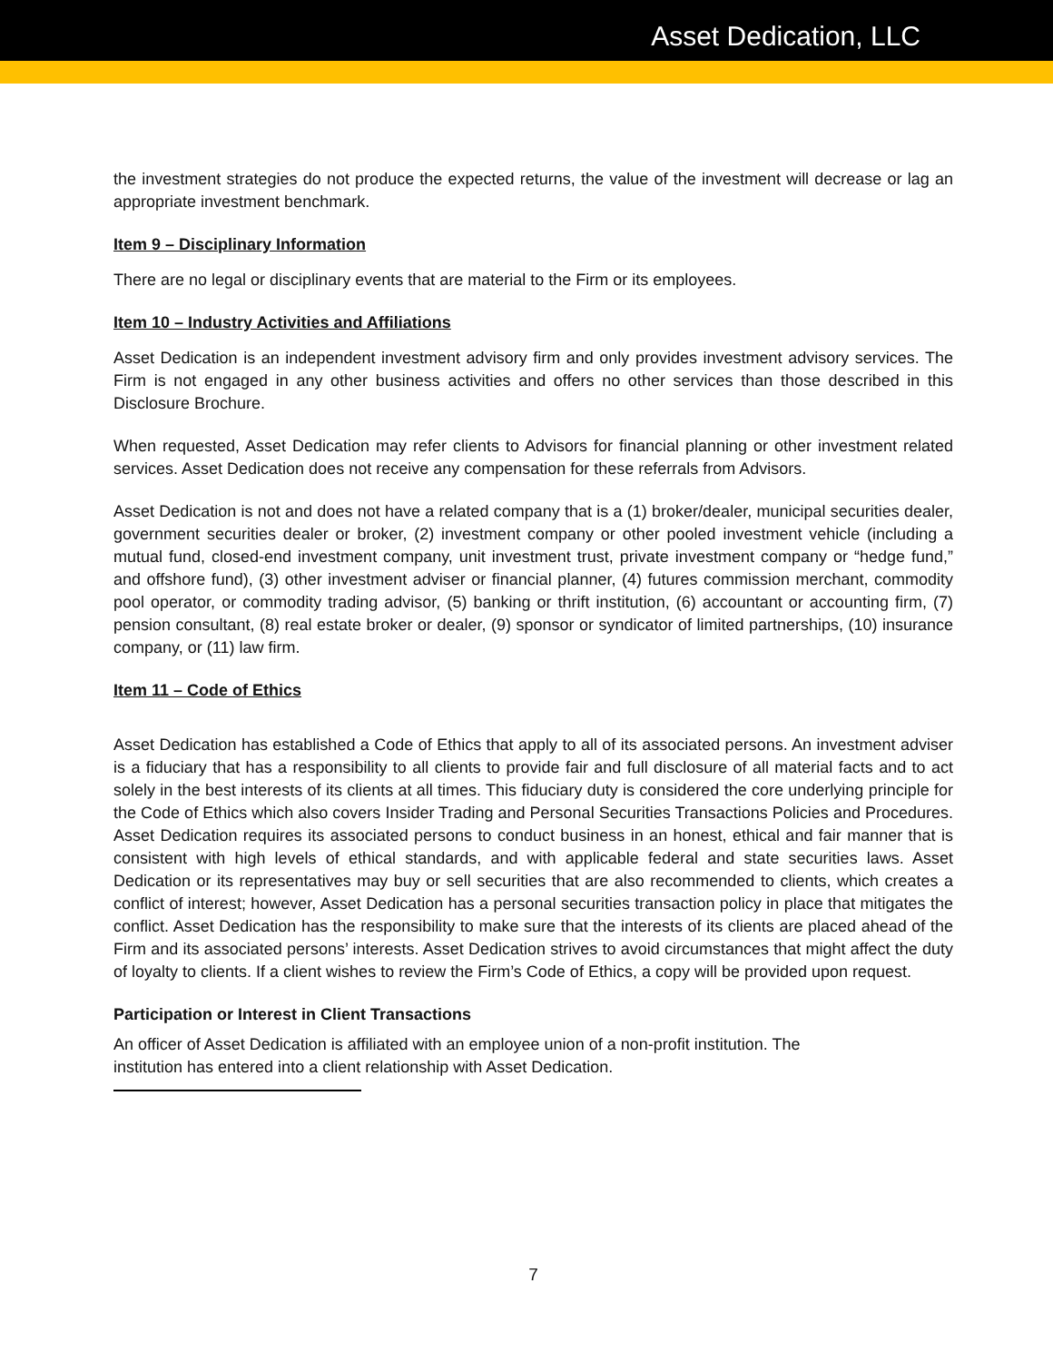Asset Dedication, LLC
the investment strategies do not produce the expected returns, the value of the investment will decrease or lag an appropriate investment benchmark.
Item 9 – Disciplinary Information
There are no legal or disciplinary events that are material to the Firm or its employees.
Item 10 – Industry Activities and Affiliations
Asset Dedication is an independent investment advisory firm and only provides investment advisory services. The Firm is not engaged in any other business activities and offers no other services than those described in this Disclosure Brochure.
When requested, Asset Dedication may refer clients to Advisors for financial planning or other investment related services. Asset Dedication does not receive any compensation for these referrals from Advisors.
Asset Dedication is not and does not have a related company that is a (1) broker/dealer, municipal securities dealer, government securities dealer or broker, (2) investment company or other pooled investment vehicle (including a mutual fund, closed-end investment company, unit investment trust, private investment company or “hedge fund,” and offshore fund), (3) other investment adviser or financial planner, (4) futures commission merchant, commodity pool operator, or commodity trading advisor, (5) banking or thrift institution, (6) accountant or accounting firm, (7) pension consultant, (8) real estate broker or dealer, (9) sponsor or syndicator of limited partnerships, (10) insurance company, or (11) law firm.
Item 11 – Code of Ethics
Asset Dedication has established a Code of Ethics that apply to all of its associated persons. An investment adviser is a fiduciary that has a responsibility to all clients to provide fair and full disclosure of all material facts and to act solely in the best interests of its clients at all times. This fiduciary duty is considered the core underlying principle for the Code of Ethics which also covers Insider Trading and Personal Securities Transactions Policies and Procedures. Asset Dedication requires its associated persons to conduct business in an honest, ethical and fair manner that is consistent with high levels of ethical standards, and with applicable federal and state securities laws. Asset Dedication or its representatives may buy or sell securities that are also recommended to clients, which creates a conflict of interest; however, Asset Dedication has a personal securities transaction policy in place that mitigates the conflict. Asset Dedication has the responsibility to make sure that the interests of its clients are placed ahead of the Firm and its associated persons’ interests. Asset Dedication strives to avoid circumstances that might affect the duty of loyalty to clients. If a client wishes to review the Firm’s Code of Ethics, a copy will be provided upon request.
Participation or Interest in Client Transactions
An officer of Asset Dedication is affiliated with an employee union of a non-profit institution. The
institution has entered into a client relationship with Asset Dedication.
7